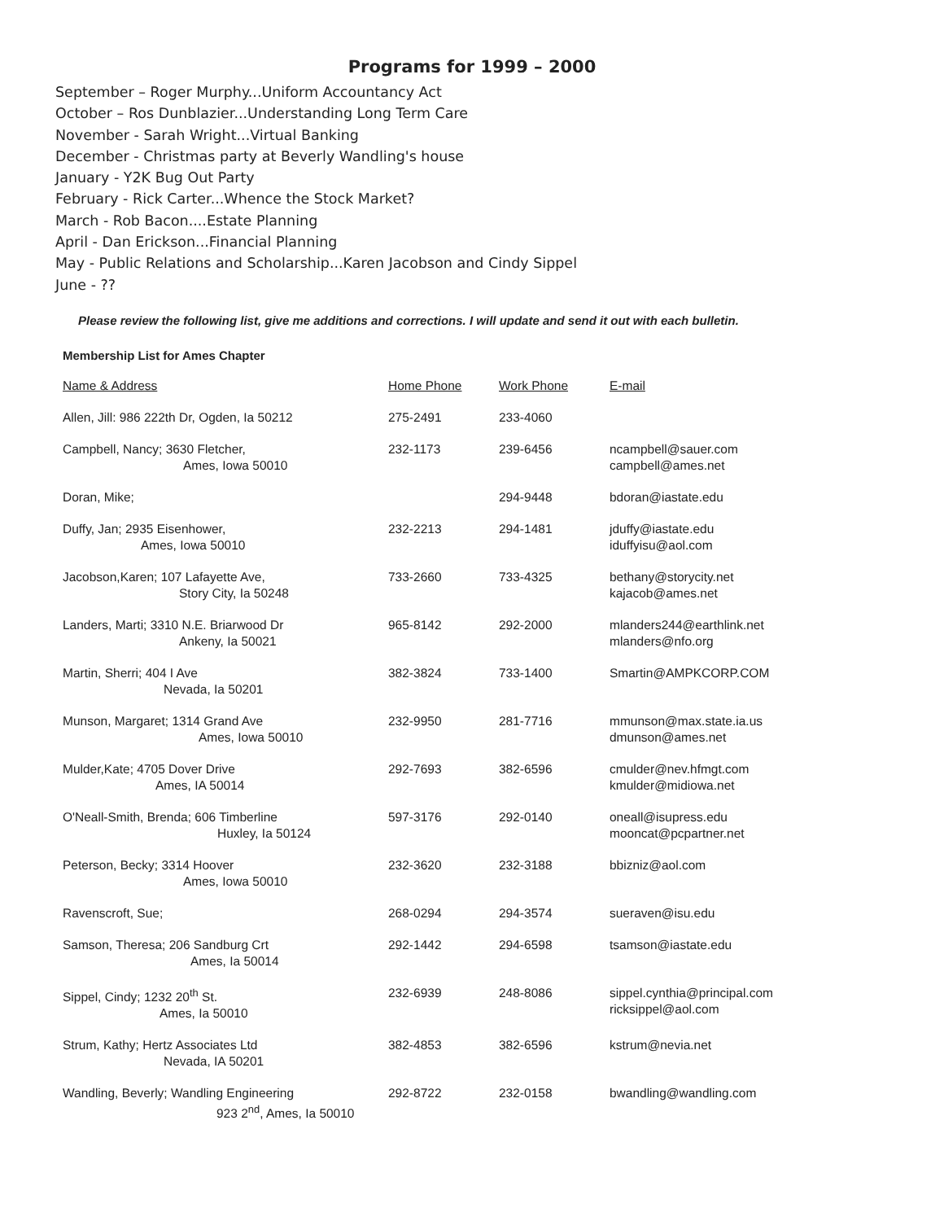Programs for 1999 – 2000
September – Roger Murphy...Uniform Accountancy Act
October – Ros Dunblazier...Understanding Long Term Care
November - Sarah Wright...Virtual Banking
December - Christmas party at Beverly Wandling's house
January - Y2K Bug Out Party
February - Rick Carter...Whence the Stock Market?
March - Rob Bacon....Estate Planning
April - Dan Erickson...Financial Planning
May - Public Relations and Scholarship...Karen Jacobson and Cindy Sippel
June - ??
Please review the following list, give me additions and corrections. I will update and send it out with each bulletin.
Membership List for Ames Chapter
| Name & Address | Home Phone | Work Phone | E-mail |
| --- | --- | --- | --- |
| Allen, Jill: 986 222th Dr, Ogden, Ia 50212 | 275-2491 | 233-4060 | |
| Campbell, Nancy; 3630 Fletcher, Ames, Iowa 50010 | 232-1173 | 239-6456 | ncampbell@sauer.com campbell@ames.net |
| Doran, Mike; | | 294-9448 | bdoran@iastate.edu |
| Duffy, Jan; 2935 Eisenhower, Ames, Iowa 50010 | 232-2213 | 294-1481 | jduffy@iastate.edu iduffyisu@aol.com |
| Jacobson,Karen; 107 Lafayette Ave, Story City, Ia 50248 | 733-2660 | 733-4325 | bethany@storycity.net kajacob@ames.net |
| Landers, Marti; 3310 N.E. Briarwood Dr Ankeny, Ia 50021 | 965-8142 | 292-2000 | mlanders244@earthlink.net mlanders@nfo.org |
| Martin, Sherri; 404 I Ave Nevada, Ia 50201 | 382-3824 | 733-1400 | Smartin@AMPKCORP.COM |
| Munson, Margaret; 1314 Grand Ave Ames, Iowa 50010 | 232-9950 | 281-7716 | mmunson@max.state.ia.us dmunson@ames.net |
| Mulder,Kate; 4705 Dover Drive Ames, IA 50014 | 292-7693 | 382-6596 | cmulder@nev.hfmgt.com kmulder@midiowa.net |
| O'Neall-Smith, Brenda; 606 Timberline Huxley, Ia 50124 | 597-3176 | 292-0140 | oneall@isupress.edu mooncat@pcpartner.net |
| Peterson, Becky; 3314 Hoover Ames, Iowa 50010 | 232-3620 | 232-3188 | bbizniz@aol.com |
| Ravenscroft, Sue; | 268-0294 | 294-3574 | sueraven@isu.edu |
| Samson, Theresa; 206 Sandburg Crt Ames, Ia 50014 | 292-1442 | 294-6598 | tsamson@iastate.edu |
| Sippel, Cindy; 1232 20<sup>th</sup> St. Ames, Ia 50010 | 232-6939 | 248-8086 | sippel.cynthia@principal.com ricksippel@aol.com |
| Strum, Kathy; Hertz Associates Ltd Nevada, IA 50201 | 382-4853 | 382-6596 | kstrum@nevia.net |
| Wandling, Beverly; Wandling Engineering 923 2<sup>nd</sup>, Ames, Ia 50010 | 292-8722 | 232-0158 | bwandling@wandling.com |